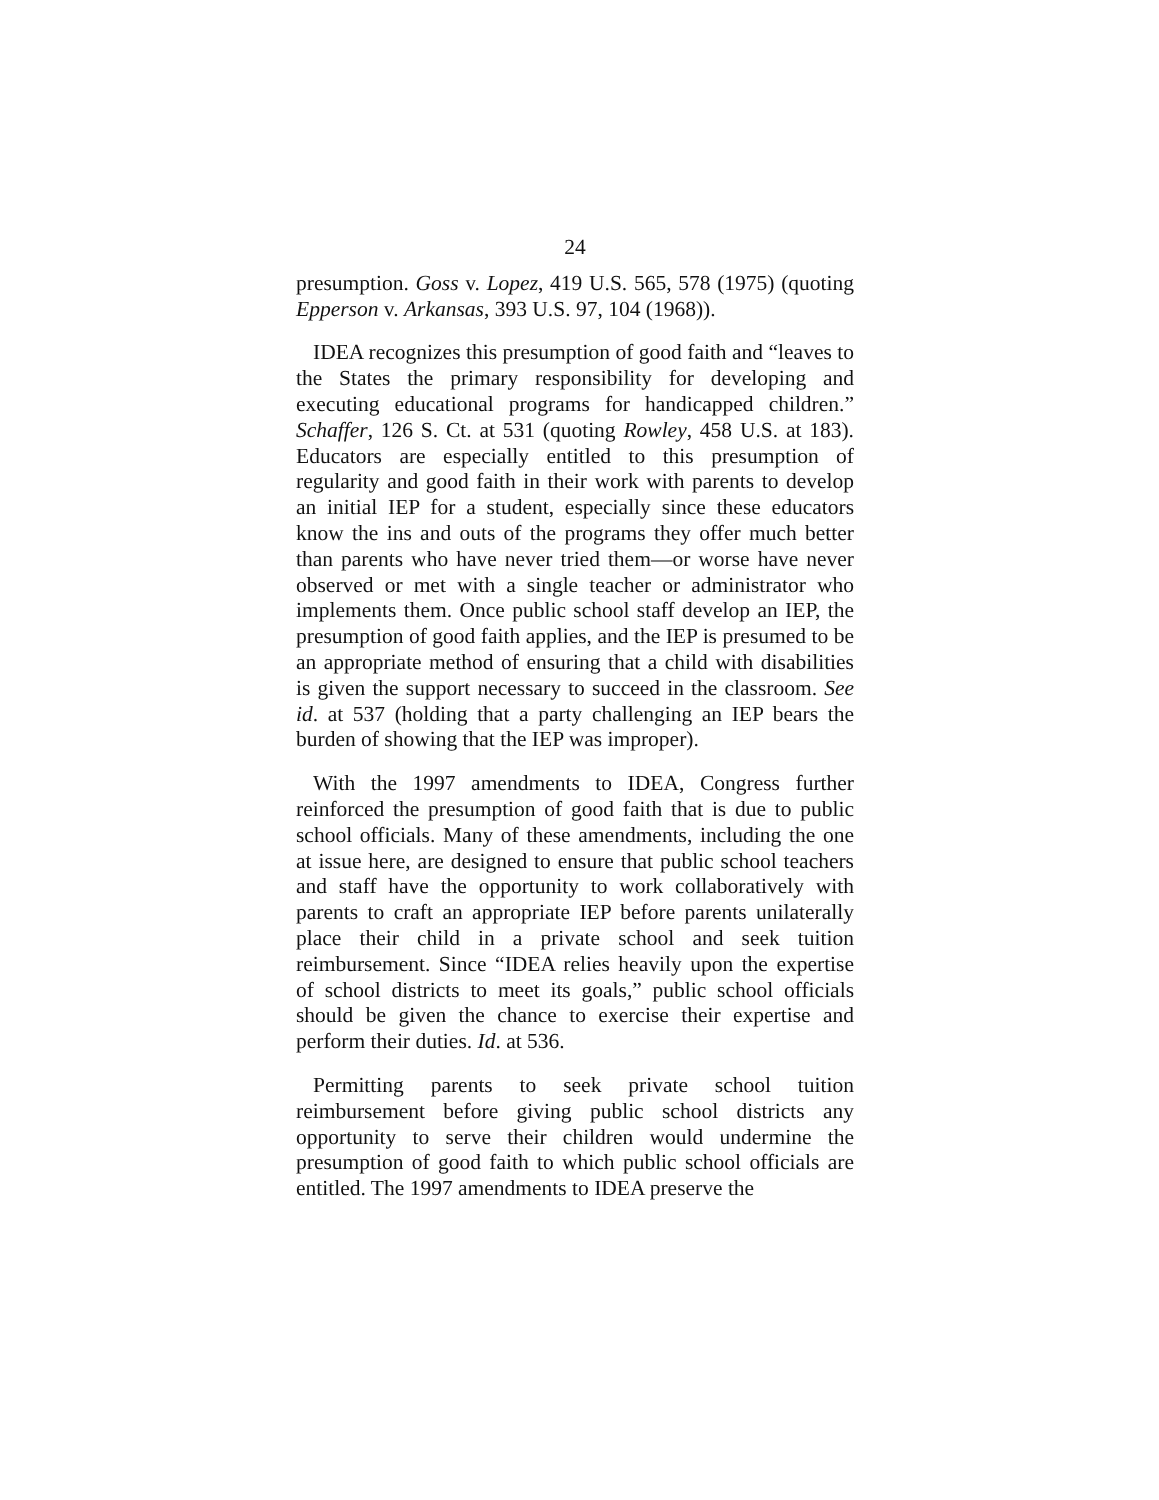24
presumption. Goss v. Lopez, 419 U.S. 565, 578 (1975) (quoting Epperson v. Arkansas, 393 U.S. 97, 104 (1968)).
IDEA recognizes this presumption of good faith and “leaves to the States the primary responsibility for developing and executing educational programs for handicapped children.” Schaffer, 126 S. Ct. at 531 (quoting Rowley, 458 U.S. at 183). Educators are especially entitled to this presumption of regularity and good faith in their work with parents to develop an initial IEP for a student, especially since these educators know the ins and outs of the programs they offer much better than parents who have never tried them—or worse have never observed or met with a single teacher or administrator who implements them. Once public school staff develop an IEP, the presumption of good faith applies, and the IEP is presumed to be an appropriate method of ensuring that a child with disabilities is given the support necessary to succeed in the classroom. See id. at 537 (holding that a party challenging an IEP bears the burden of showing that the IEP was improper).
With the 1997 amendments to IDEA, Congress further reinforced the presumption of good faith that is due to public school officials. Many of these amendments, including the one at issue here, are designed to ensure that public school teachers and staff have the opportunity to work collaboratively with parents to craft an appropriate IEP before parents unilaterally place their child in a private school and seek tuition reimbursement. Since “IDEA relies heavily upon the expertise of school districts to meet its goals,” public school officials should be given the chance to exercise their expertise and perform their duties. Id. at 536.
Permitting parents to seek private school tuition reimbursement before giving public school districts any opportunity to serve their children would undermine the presumption of good faith to which public school officials are entitled. The 1997 amendments to IDEA preserve the